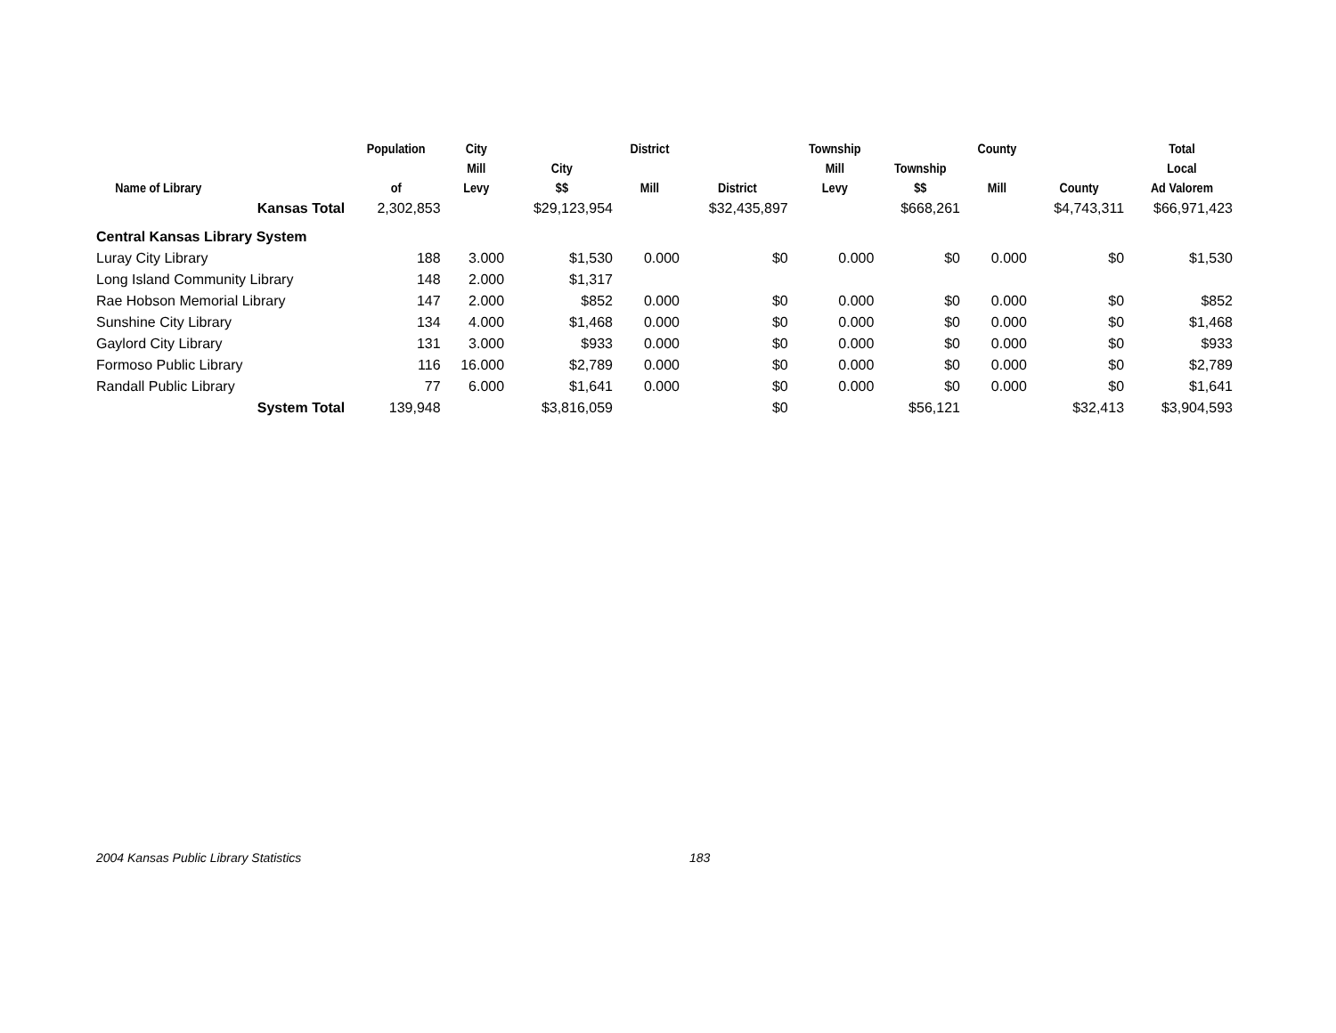| Name of Library | Population of | City Mill Levy | City $$ | District Mill | District | Township Mill Levy | Township $$ | County Mill | County | Total Local Ad Valorem |
| --- | --- | --- | --- | --- | --- | --- | --- | --- | --- | --- |
| Kansas Total | 2,302,853 | | $29,123,954 | | $32,435,897 | | $668,261 | | $4,743,311 | $66,971,423 |
| Central Kansas Library System | | | | | | | | | | |
| Luray City Library | 188 | 3.000 | $1,530 | 0.000 | $0 | 0.000 | $0 | 0.000 | $0 | $1,530 |
| Long Island Community Library | 148 | 2.000 | $1,317 | | | | | | | |
| Rae Hobson Memorial Library | 147 | 2.000 | $852 | 0.000 | $0 | 0.000 | $0 | 0.000 | $0 | $852 |
| Sunshine City Library | 134 | 4.000 | $1,468 | 0.000 | $0 | 0.000 | $0 | 0.000 | $0 | $1,468 |
| Gaylord City Library | 131 | 3.000 | $933 | 0.000 | $0 | 0.000 | $0 | 0.000 | $0 | $933 |
| Formoso Public Library | 116 | 16.000 | $2,789 | 0.000 | $0 | 0.000 | $0 | 0.000 | $0 | $2,789 |
| Randall Public Library | 77 | 6.000 | $1,641 | 0.000 | $0 | 0.000 | $0 | 0.000 | $0 | $1,641 |
| System Total | 139,948 | | $3,816,059 | | $0 | | $56,121 | | $32,413 | $3,904,593 |
2004 Kansas Public Library Statistics 183